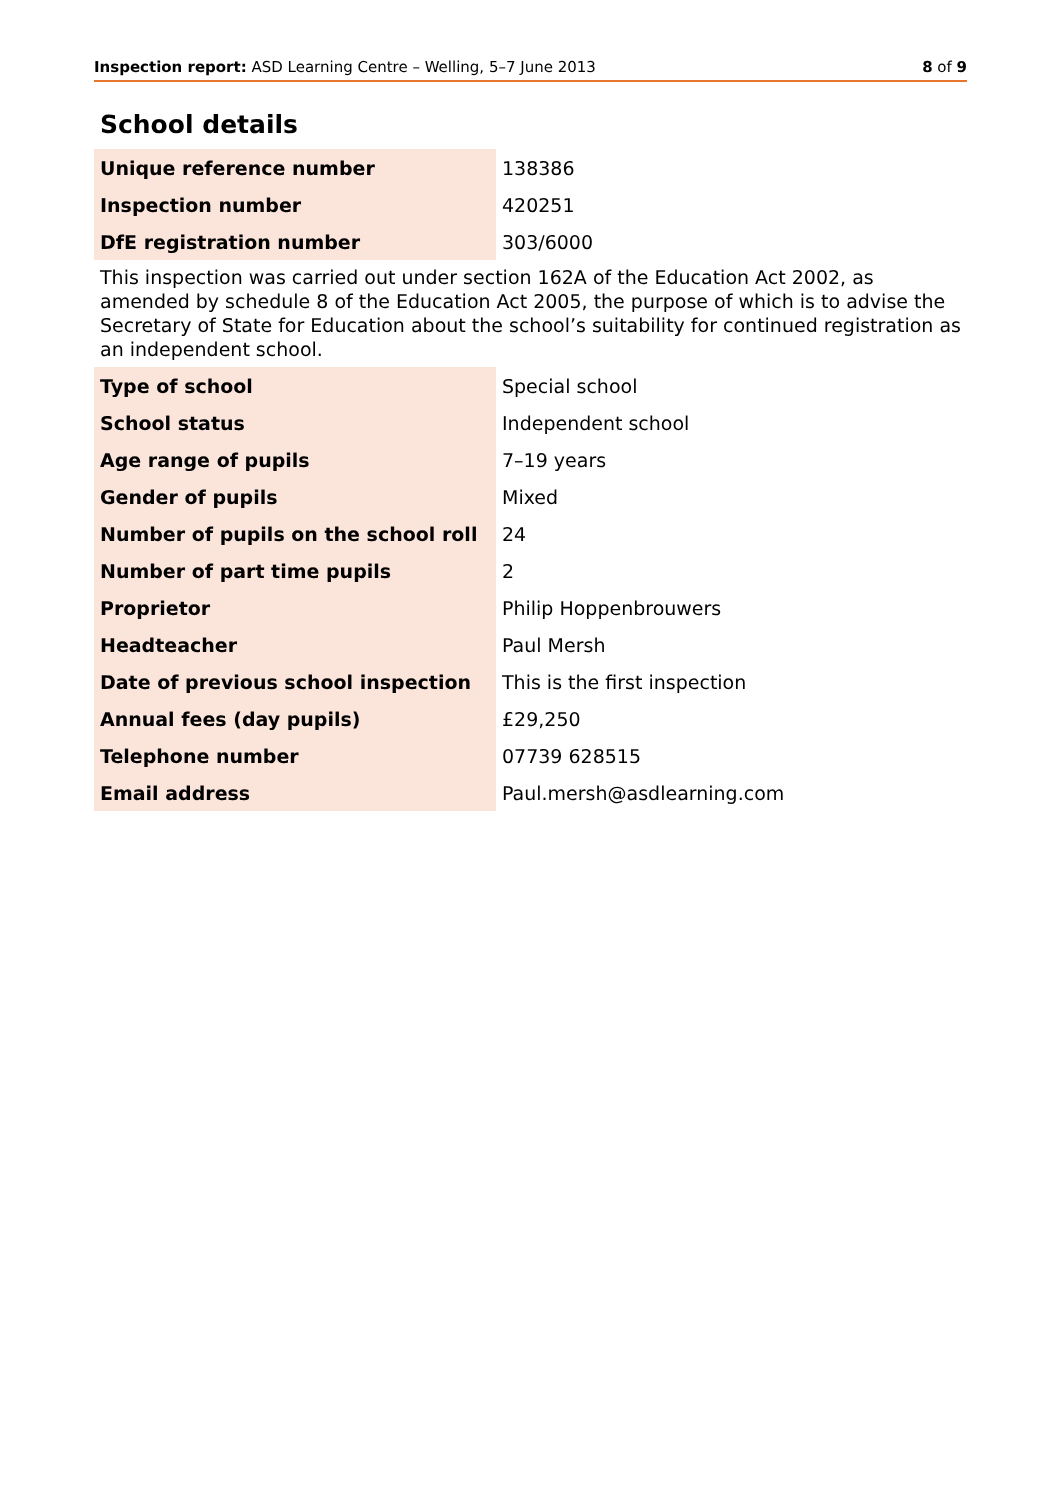Inspection report: ASD Learning Centre – Welling, 5–7 June 2013
8 of 9
School details
| Unique reference number | 138386 |
| Inspection number | 420251 |
| DfE registration number | 303/6000 |
This inspection was carried out under section 162A of the Education Act 2002, as amended by schedule 8 of the Education Act 2005, the purpose of which is to advise the Secretary of State for Education about the school’s suitability for continued registration as an independent school.
| Type of school | Special school |
| School status | Independent school |
| Age range of pupils | 7–19 years |
| Gender of pupils | Mixed |
| Number of pupils on the school roll | 24 |
| Number of part time pupils | 2 |
| Proprietor | Philip Hoppenbrouwers |
| Headteacher | Paul Mersh |
| Date of previous school inspection | This is the first inspection |
| Annual fees (day pupils) | £29,250 |
| Telephone number | 07739 628515 |
| Email address | Paul.mersh@asdlearning.com |